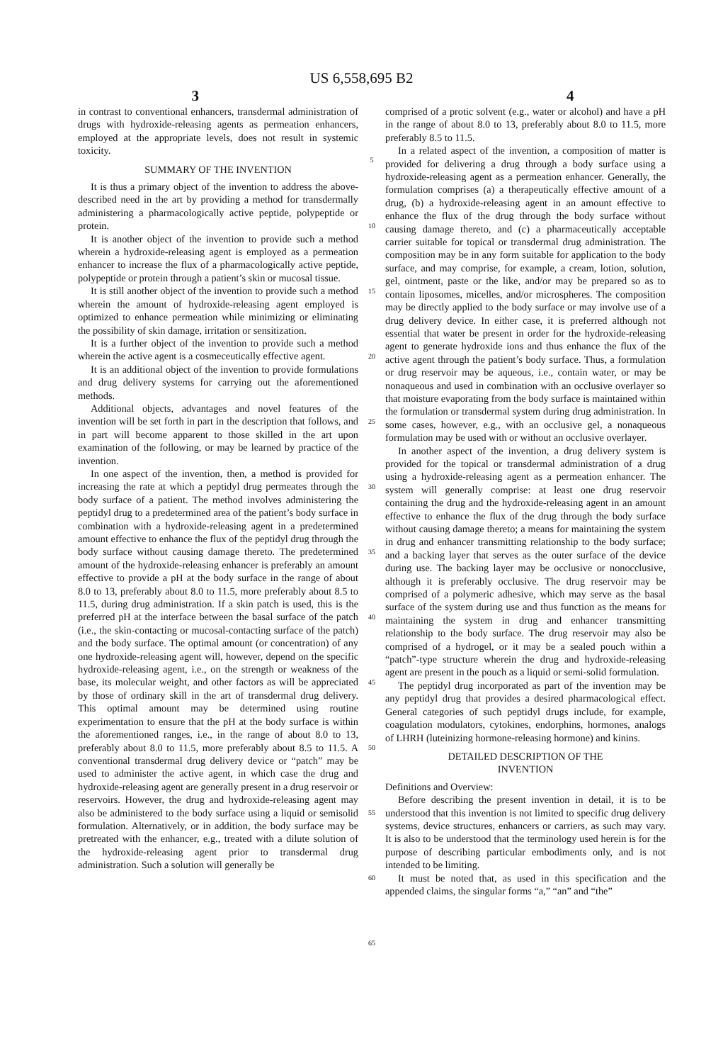US 6,558,695 B2
3 4
in contrast to conventional enhancers, transdermal administration of drugs with hydroxide-releasing agents as permeation enhancers, employed at the appropriate levels, does not result in systemic toxicity.
SUMMARY OF THE INVENTION
It is thus a primary object of the invention to address the above-described need in the art by providing a method for transdermally administering a pharmacologically active peptide, polypeptide or protein.
It is another object of the invention to provide such a method wherein a hydroxide-releasing agent is employed as a permeation enhancer to increase the flux of a pharmacologically active peptide, polypeptide or protein through a patient’s skin or mucosal tissue.
It is still another object of the invention to provide such a method wherein the amount of hydroxide-releasing agent employed is optimized to enhance permeation while minimizing or eliminating the possibility of skin damage, irritation or sensitization.
It is a further object of the invention to provide such a method wherein the active agent is a cosmeceutically effective agent.
It is an additional object of the invention to provide formulations and drug delivery systems for carrying out the aforementioned methods.
Additional objects, advantages and novel features of the invention will be set forth in part in the description that follows, and in part will become apparent to those skilled in the art upon examination of the following, or may be learned by practice of the invention.
In one aspect of the invention, then, a method is provided for increasing the rate at which a peptidyl drug permeates through the body surface of a patient. The method involves administering the peptidyl drug to a predetermined area of the patient’s body surface in combination with a hydroxide-releasing agent in a predetermined amount effective to enhance the flux of the peptidyl drug through the body surface without causing damage thereto. The predetermined amount of the hydroxide-releasing enhancer is preferably an amount effective to provide a pH at the body surface in the range of about 8.0 to 13, preferably about 8.0 to 11.5, more preferably about 8.5 to 11.5, during drug administration. If a skin patch is used, this is the preferred pH at the interface between the basal surface of the patch (i.e., the skin-contacting or mucosal-contacting surface of the patch) and the body surface. The optimal amount (or concentration) of any one hydroxide-releasing agent will, however, depend on the specific hydroxide-releasing agent, i.e., on the strength or weakness of the base, its molecular weight, and other factors as will be appreciated by those of ordinary skill in the art of transdermal drug delivery. This optimal amount may be determined using routine experimentation to ensure that the pH at the body surface is within the aforementioned ranges, i.e., in the range of about 8.0 to 13, preferably about 8.0 to 11.5, more preferably about 8.5 to 11.5. A conventional transdermal drug delivery device or “patch” may be used to administer the active agent, in which case the drug and hydroxide-releasing agent are generally present in a drug reservoir or reservoirs. However, the drug and hydroxide-releasing agent may also be administered to the body surface using a liquid or semisolid formulation. Alternatively, or in addition, the body surface may be pretreated with the enhancer, e.g., treated with a dilute solution of the hydroxide-releasing agent prior to transdermal drug administration. Such a solution will generally be
5
10
15
20
25
30
35
40
45
50
55
60
65
comprised of a protic solvent (e.g., water or alcohol) and have a pH in the range of about 8.0 to 13, preferably about 8.0 to 11.5, more preferably 8.5 to 11.5.
In a related aspect of the invention, a composition of matter is provided for delivering a drug through a body surface using a hydroxide-releasing agent as a permeation enhancer. Generally, the formulation comprises (a) a therapeutically effective amount of a drug, (b) a hydroxide-releasing agent in an amount effective to enhance the flux of the drug through the body surface without causing damage thereto, and (c) a pharmaceutically acceptable carrier suitable for topical or transdermal drug administration. The composition may be in any form suitable for application to the body surface, and may comprise, for example, a cream, lotion, solution, gel, ointment, paste or the like, and/or may be prepared so as to contain liposomes, micelles, and/or microspheres. The composition may be directly applied to the body surface or may involve use of a drug delivery device. In either case, it is preferred although not essential that water be present in order for the hydroxide-releasing agent to generate hydroxide ions and thus enhance the flux of the active agent through the patient’s body surface. Thus, a formulation or drug reservoir may be aqueous, i.e., contain water, or may be nonaqueous and used in combination with an occlusive overlayer so that moisture evaporating from the body surface is maintained within the formulation or transdermal system during drug administration. In some cases, however, e.g., with an occlusive gel, a nonaqueous formulation may be used with or without an occlusive overlayer.
In another aspect of the invention, a drug delivery system is provided for the topical or transdermal administration of a drug using a hydroxide-releasing agent as a permeation enhancer. The system will generally comprise: at least one drug reservoir containing the drug and the hydroxide-releasing agent in an amount effective to enhance the flux of the drug through the body surface without causing damage thereto; a means for maintaining the system in drug and enhancer transmitting relationship to the body surface; and a backing layer that serves as the outer surface of the device during use. The backing layer may be occlusive or nonocclusive, although it is preferably occlusive. The drug reservoir may be comprised of a polymeric adhesive, which may serve as the basal surface of the system during use and thus function as the means for maintaining the system in drug and enhancer transmitting relationship to the body surface. The drug reservoir may also be comprised of a hydrogel, or it may be a sealed pouch within a “patch”-type structure wherein the drug and hydroxide-releasing agent are present in the pouch as a liquid or semi-solid formulation.
The peptidyl drug incorporated as part of the invention may be any peptidyl drug that provides a desired pharmacological effect. General categories of such peptidyl drugs include, for example, coagulation modulators, cytokines, endorphins, hormones, analogs of LHRH (luteinizing hormone-releasing hormone) and kinins.
DETAILED DESCRIPTION OF THE
INVENTION
Definitions and Overview:
Before describing the present invention in detail, it is to be understood that this invention is not limited to specific drug delivery systems, device structures, enhancers or carriers, as such may vary. It is also to be understood that the terminology used herein is for the purpose of describing particular embodiments only, and is not intended to be limiting.
It must be noted that, as used in this specification and the appended claims, the singular forms “a,” “an” and “the”